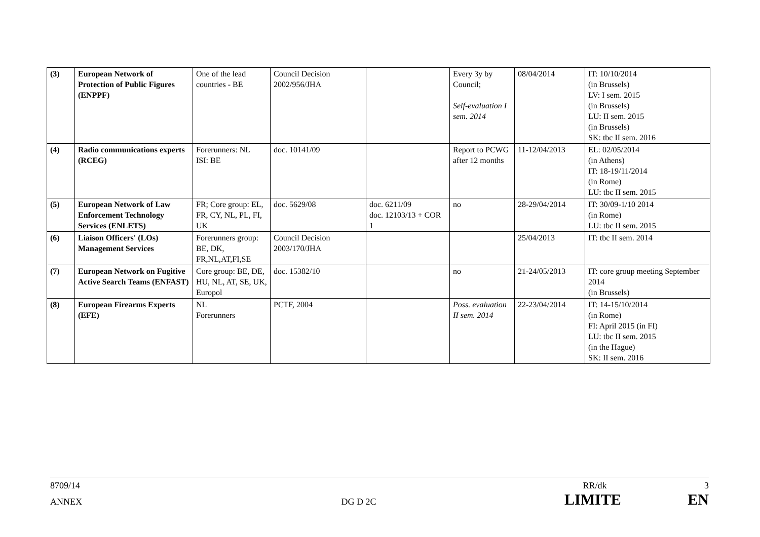| (3) | European Network of Protection of Public Figures (ENPPF) | One of the lead countries - BE | Council Decision 2002/956/JHA | | Every 3y by Council; Self-evaluation I sem. 2014 | 08/04/2014 | IT: 10/10/2014 (in Brussels) LV: I sem. 2015 (in Brussels) LU: II sem. 2015 (in Brussels) SK: tbc II sem. 2016 |
| (4) | Radio communications experts (RCEG) | Forerunners: NL ISI: BE | doc. 10141/09 | | Report to PCWG after 12 months | 11-12/04/2013 | EL: 02/05/2014 (in Athens) IT: 18-19/11/2014 (in Rome) LU: tbc II sem. 2015 |
| (5) | European Network of Law Enforcement Technology Services (ENLETS) | FR; Core group: EL, FR, CY, NL, PL, FI, UK | doc. 5629/08 | doc. 6211/09 doc. 12103/13 + COR 1 | no | 28-29/04/2014 | IT: 30/09-1/10 2014 (in Rome) LU: tbc II sem. 2015 |
| (6) | Liaison Officers' (LOs) Management Services | Forerunners group: BE, DK, FR,NL,AT,FI,SE | Council Decision 2003/170/JHA | | | 25/04/2013 | IT: tbc II sem. 2014 |
| (7) | European Network on Fugitive Active Search Teams (ENFAST) | Core group: BE, DE, HU, NL, AT, SE, UK, Europol | doc. 15382/10 | | no | 21-24/05/2013 | IT: core group meeting September 2014 (in Brussels) |
| (8) | European Firearms Experts (EFE) | NL Forerunners | PCTF, 2004 | | Poss. evaluation II sem. 2014 | 22-23/04/2014 | IT: 14-15/10/2014 (in Rome) FI: April 2015 (in FI) LU: tbc II sem. 2015 (in the Hague) SK: II sem. 2016 |
8709/14 RR/dk 3
ANNEX DG D 2C LIMITE EN